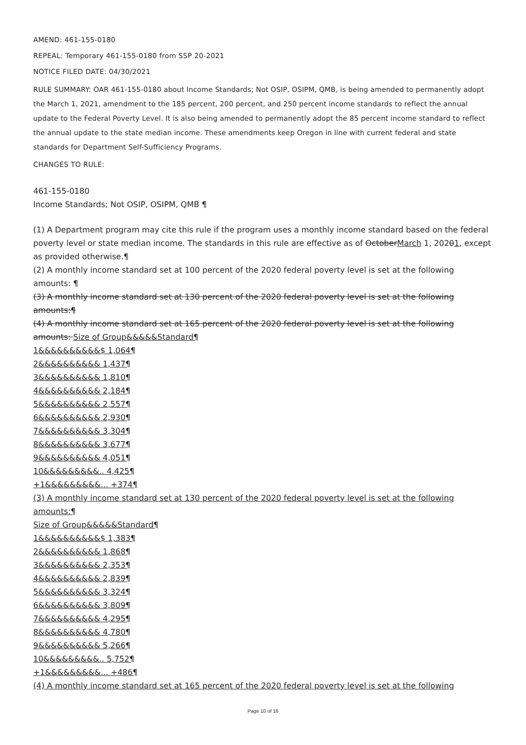AMEND: 461-155-0180
REPEAL: Temporary 461-155-0180 from SSP 20-2021
NOTICE FILED DATE: 04/30/2021
RULE SUMMARY: OAR 461-155-0180 about Income Standards; Not OSIP, OSIPM, QMB, is being amended to permanently adopt the March 1, 2021, amendment to the 185 percent, 200 percent, and 250 percent income standards to reflect the annual update to the Federal Poverty Level. It is also being amended to permanently adopt the 85 percent income standard to reflect the annual update to the state median income. These amendments keep Oregon in line with current federal and state standards for Department Self-Sufficiency Programs.
CHANGES TO RULE:
461-155-0180
Income Standards; Not OSIP, OSIPM, QMB ¶
(1) A Department program may cite this rule if the program uses a monthly income standard based on the federal poverty level or state median income. The standards in this rule are effective as of OctoberMarch 1, 20201, except as provided otherwise.¶
(2) A monthly income standard set at 100 percent of the 2020 federal poverty level is set at the following amounts: ¶
(3) A monthly income standard set at 130 percent of the 2020 federal poverty level is set at the following amounts:¶
(4) A monthly income standard set at 165 percent of the 2020 federal poverty level is set at the following amounts: Size of Group&&&&&Standard¶
1&&&&&&&&&&$ 1,064¶
2&&&&&&&&&& 1,437¶
3&&&&&&&&&& 1,810¶
4&&&&&&&&&& 2,184¶
5&&&&&&&&&& 2,557¶
6&&&&&&&&&& 2,930¶
7&&&&&&&&&& 3,304¶
8&&&&&&&&&& 3,677¶
9&&&&&&&&&& 4,051¶
10&&&&&&&&&.. 4,425¶
+1&&&&&&&&&... +374¶
(3) A monthly income standard set at 130 percent of the 2020 federal poverty level is set at the following amounts:¶
Size of Group&&&&&Standard¶
1&&&&&&&&&&$ 1,383¶
2&&&&&&&&&& 1,868¶
3&&&&&&&&&& 2,353¶
4&&&&&&&&&& 2,839¶
5&&&&&&&&&& 3,324¶
6&&&&&&&&&& 3,809¶
7&&&&&&&&&& 4,295¶
8&&&&&&&&&& 4,780¶
9&&&&&&&&&& 5,266¶
10&&&&&&&&&.. 5,752¶
+1&&&&&&&&&... +486¶
(4) A monthly income standard set at 165 percent of the 2020 federal poverty level is set at the following
Page 10 of 16